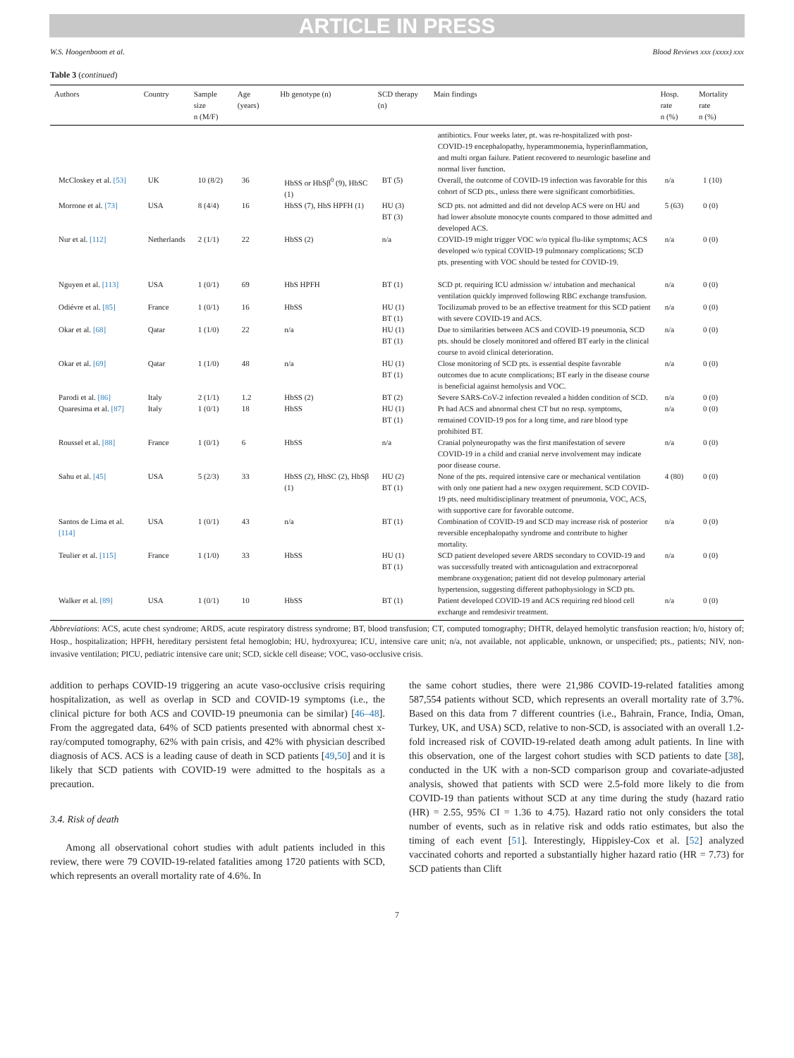ARTICLE IN PRESS
W.S. Hoogenboom et al. Blood Reviews xxx (xxxx) xxx
Table 3 (continued)
| Authors | Country | Sample size n (M/F) | Age (years) | Hb genotype (n) | SCD therapy (n) | Main findings | Hosp. rate n (%) | Mortality rate n (%) |
| --- | --- | --- | --- | --- | --- | --- | --- | --- |
| | | | | | | antibiotics. Four weeks later, pt. was re-hospitalized with post-COVID-19 encephalopathy, hyperammonemia, hyperinflammation, and multi organ failure. Patient recovered to neurologic baseline and normal liver function. | | |
| McCloskey et al. [53] | UK | 10 (8/2) | 36 | HbSS or HbSβ<sup>0</sup> (9), HbSC (1) | BT (5) | Overall, the outcome of COVID-19 infection was favorable for this cohort of SCD pts., unless there were significant comorbidities. | n/a | 1 (10) |
| Morrone et al. [73] | USA | 8 (4/4) | 16 | HbSS (7), HbS HPFH (1) | HU (3) BT (3) | SCD pts. not admitted and did not develop ACS were on HU and had lower absolute monocyte counts compared to those admitted and developed ACS. | 5 (63) | 0 (0) |
| Nur et al. [112] | Netherlands | 2 (1/1) | 22 | HbSS (2) | n/a | COVID-19 might trigger VOC w/o typical flu-like symptoms; ACS developed w/o typical COVID-19 pulmonary complications; SCD pts. presenting with VOC should be tested for COVID-19. | n/a | 0 (0) |
| Nguyen et al. [113] | USA | 1 (0/1) | 69 | HbS HPFH | BT (1) | SCD pt. requiring ICU admission w/ intubation and mechanical ventilation quickly improved following RBC exchange transfusion. | n/a | 0 (0) |
| Odiévre et al. [85] | France | 1 (0/1) | 16 | HbSS | HU (1) BT (1) | Tocilizumab proved to be an effective treatment for this SCD patient with severe COVID-19 and ACS. | n/a | 0 (0) |
| Okar et al. [68] | Qatar | 1 (1/0) | 22 | n/a | HU (1) BT (1) | Due to similarities between ACS and COVID-19 pneumonia, SCD pts. should be closely monitored and offered BT early in the clinical course to avoid clinical deterioration. | n/a | 0 (0) |
| Okar et al. [69] | Qatar | 1 (1/0) | 48 | n/a | HU (1) BT (1) | Close monitoring of SCD pts. is essential despite favorable outcomes due to acute complications; BT early in the disease course is beneficial against hemolysis and VOC. | n/a | 0 (0) |
| Parodi et al. [86] | Italy | 2 (1/1) | 1.2 | HbSS (2) | BT (2) | Severe SARS-CoV-2 infection revealed a hidden condition of SCD. | n/a | 0 (0) |
| Quaresima et al. [87] | Italy | 1 (0/1) | 18 | HbSS | HU (1) BT (1) | Pt had ACS and abnormal chest CT but no resp. symptoms, remained COVID-19 pos for a long time, and rare blood type prohibited BT. | n/a | 0 (0) |
| Roussel et al. [88] | France | 1 (0/1) | 6 | HbSS | n/a | Cranial polyneuropathy was the first manifestation of severe COVID-19 in a child and cranial nerve involvement may indicate poor disease course. | n/a | 0 (0) |
| Sahu et al. [45] | USA | 5 (2/3) | 33 | HbSS (2), HbSC (2), HbSβ (1) | HU (2) BT (1) | None of the pts. required intensive care or mechanical ventilation with only one patient had a new oxygen requirement. SCD COVID-19 pts. need multidisciplinary treatment of pneumonia, VOC, ACS, with supportive care for favorable outcome. | 4 (80) | 0 (0) |
| Santos de Lima et al. [114] | USA | 1 (0/1) | 43 | n/a | BT (1) | Combination of COVID-19 and SCD may increase risk of posterior reversible encephalopathy syndrome and contribute to higher mortality. | n/a | 0 (0) |
| Teulier et al. [115] | France | 1 (1/0) | 33 | HbSS | HU (1) BT (1) | SCD patient developed severe ARDS secondary to COVID-19 and was successfully treated with anticoagulation and extracorporeal membrane oxygenation; patient did not develop pulmonary arterial hypertension, suggesting different pathophysiology in SCD pts. | n/a | 0 (0) |
| Walker et al. [89] | USA | 1 (0/1) | 10 | HbSS | BT (1) | Patient developed COVID-19 and ACS requiring red blood cell exchange and remdesivir treatment. | n/a | 0 (0) |
Abbreviations: ACS, acute chest syndrome; ARDS, acute respiratory distress syndrome; BT, blood transfusion; CT, computed tomography; DHTR, delayed hemolytic transfusion reaction; h/o, history of; Hosp., hospitalization; HPFH, hereditary persistent fetal hemoglobin; HU, hydroxyurea; ICU, intensive care unit; n/a, not available, not applicable, unknown, or unspecified; pts., patients; NIV, non-invasive ventilation; PICU, pediatric intensive care unit; SCD, sickle cell disease; VOC, vaso-occlusive crisis.
addition to perhaps COVID-19 triggering an acute vaso-occlusive crisis requiring hospitalization, as well as overlap in SCD and COVID-19 symptoms (i.e., the clinical picture for both ACS and COVID-19 pneumonia can be similar) [46–48]. From the aggregated data, 64% of SCD patients presented with abnormal chest x-ray/computed tomography, 62% with pain crisis, and 42% with physician described diagnosis of ACS. ACS is a leading cause of death in SCD patients [49,50] and it is likely that SCD patients with COVID-19 were admitted to the hospitals as a precaution.
3.4. Risk of death
Among all observational cohort studies with adult patients included in this review, there were 79 COVID-19-related fatalities among 1720 patients with SCD, which represents an overall mortality rate of 4.6%. In
the same cohort studies, there were 21,986 COVID-19-related fatalities among 587,554 patients without SCD, which represents an overall mortality rate of 3.7%. Based on this data from 7 different countries (i.e., Bahrain, France, India, Oman, Turkey, UK, and USA) SCD, relative to non-SCD, is associated with an overall 1.2-fold increased risk of COVID-19-related death among adult patients. In line with this observation, one of the largest cohort studies with SCD patients to date [38], conducted in the UK with a non-SCD comparison group and covariate-adjusted analysis, showed that patients with SCD were 2.5-fold more likely to die from COVID-19 than patients without SCD at any time during the study (hazard ratio (HR) = 2.55, 95% CI = 1.36 to 4.75). Hazard ratio not only considers the total number of events, such as in relative risk and odds ratio estimates, but also the timing of each event [51]. Interestingly, Hippisley-Cox et al. [52] analyzed vaccinated cohorts and reported a substantially higher hazard ratio (HR = 7.73) for SCD patients than Clift
7